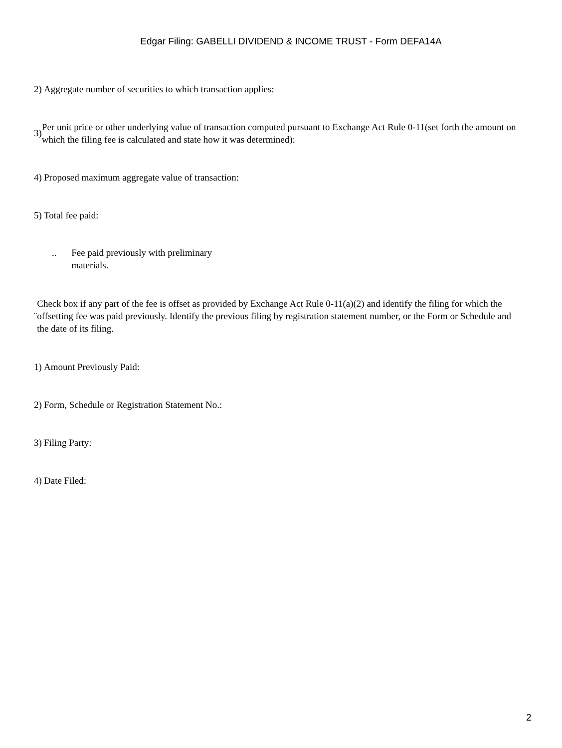Edgar Filing: GABELLI DIVIDEND & INCOME TRUST - Form DEFA14A
2) Aggregate number of securities to which transaction applies:
3) Per unit price or other underlying value of transaction computed pursuant to Exchange Act Rule 0-11(set forth the amount on which the filing fee is calculated and state how it was determined):
4) Proposed maximum aggregate value of transaction:
5) Total fee paid:
.. Fee paid previously with preliminary materials.
¨ Check box if any part of the fee is offset as provided by Exchange Act Rule 0-11(a)(2) and identify the filing for which the offsetting fee was paid previously. Identify the previous filing by registration statement number, or the Form or Schedule and the date of its filing.
1) Amount Previously Paid:
2) Form, Schedule or Registration Statement No.:
3) Filing Party:
4) Date Filed:
2